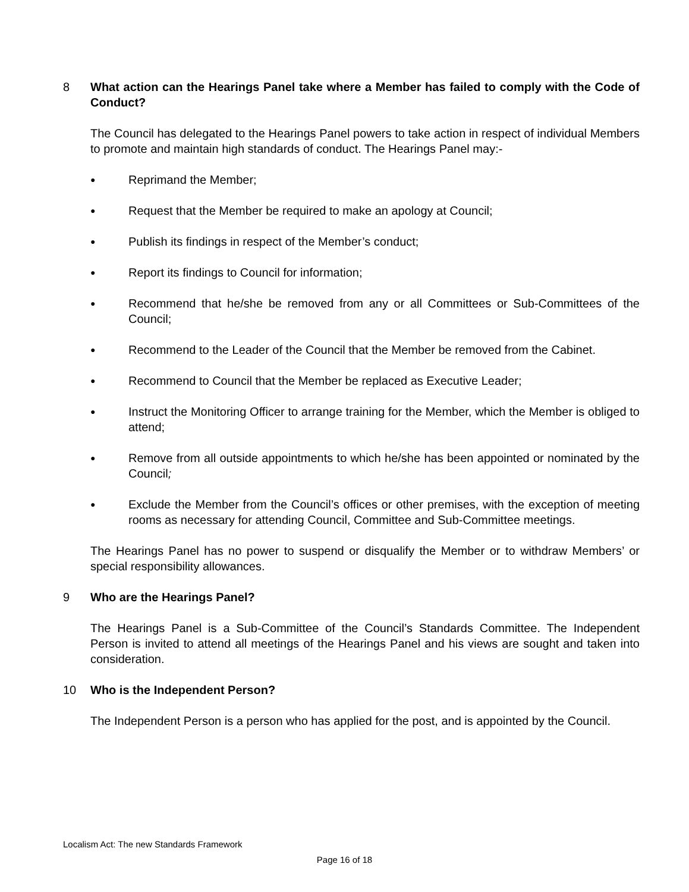8 What action can the Hearings Panel take where a Member has failed to comply with the Code of Conduct?
The Council has delegated to the Hearings Panel powers to take action in respect of individual Members to promote and maintain high standards of conduct. The Hearings Panel may:-
● Reprimand the Member;
● Request that the Member be required to make an apology at Council;
● Publish its findings in respect of the Member’s conduct;
● Report its findings to Council for information;
● Recommend that he/she be removed from any or all Committees or Sub-Committees of the Council;
● Recommend to the Leader of the Council that the Member be removed from the Cabinet.
● Recommend to Council that the Member be replaced as Executive Leader;
● Instruct the Monitoring Officer to arrange training for the Member, which the Member is obliged to attend;
● Remove from all outside appointments to which he/she has been appointed or nominated by the Council;
● Exclude the Member from the Council’s offices or other premises, with the exception of meeting rooms as necessary for attending Council, Committee and Sub-Committee meetings.
The Hearings Panel has no power to suspend or disqualify the Member or to withdraw Members’ or special responsibility allowances.
9 Who are the Hearings Panel?
The Hearings Panel is a Sub-Committee of the Council’s Standards Committee. The Independent Person is invited to attend all meetings of the Hearings Panel and his views are sought and taken into consideration.
10 Who is the Independent Person?
The Independent Person is a person who has applied for the post, and is appointed by the Council.
Localism Act: The new Standards Framework
Page 16 of 18